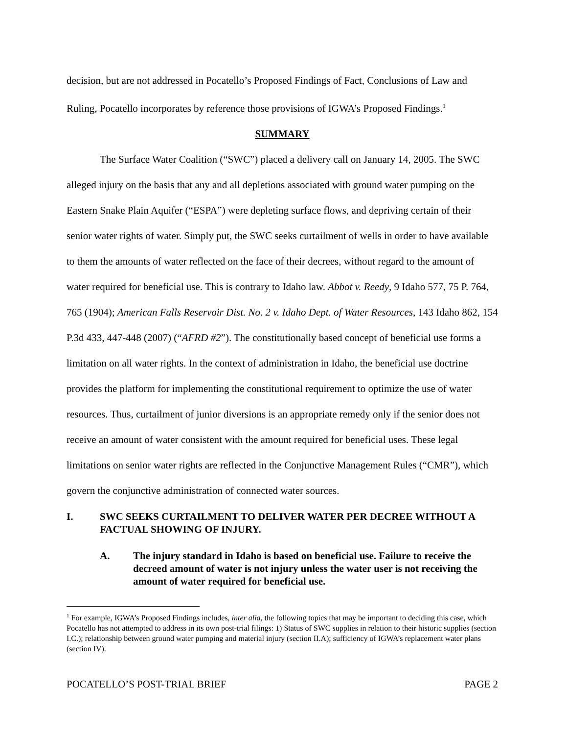decision, but are not addressed in Pocatello’s Proposed Findings of Fact, Conclusions of Law and Ruling, Pocatello incorporates by reference those provisions of IGWA’s Proposed Findings.<sup>1</sup>
SUMMARY
The Surface Water Coalition (“SWC”) placed a delivery call on January 14, 2005. The SWC alleged injury on the basis that any and all depletions associated with ground water pumping on the Eastern Snake Plain Aquifer (“ESPA”) were depleting surface flows, and depriving certain of their senior water rights of water. Simply put, the SWC seeks curtailment of wells in order to have available to them the amounts of water reflected on the face of their decrees, without regard to the amount of water required for beneficial use. This is contrary to Idaho law. Abbot v. Reedy, 9 Idaho 577, 75 P. 764, 765 (1904); American Falls Reservoir Dist. No. 2 v. Idaho Dept. of Water Resources, 143 Idaho 862, 154 P.3d 433, 447-448 (2007) (“AFRD #2”). The constitutionally based concept of beneficial use forms a limitation on all water rights. In the context of administration in Idaho, the beneficial use doctrine provides the platform for implementing the constitutional requirement to optimize the use of water resources. Thus, curtailment of junior diversions is an appropriate remedy only if the senior does not receive an amount of water consistent with the amount required for beneficial uses. These legal limitations on senior water rights are reflected in the Conjunctive Management Rules (“CMR”), which govern the conjunctive administration of connected water sources.
I. SWC SEEKS CURTAILMENT TO DELIVER WATER PER DECREE WITHOUT A FACTUAL SHOWING OF INJURY.
A. The injury standard in Idaho is based on beneficial use. Failure to receive the decreed amount of water is not injury unless the water user is not receiving the amount of water required for beneficial use.
<sup>1</sup> For example, IGWA’s Proposed Findings includes, inter alia, the following topics that may be important to deciding this case, which Pocatello has not attempted to address in its own post-trial filings: 1) Status of SWC supplies in relation to their historic supplies (section I.C.); relationship between ground water pumping and material injury (section II.A); sufficiency of IGWA’s replacement water plans (section IV).
POCATELLO’S POST-TRIAL BRIEF PAGE 2